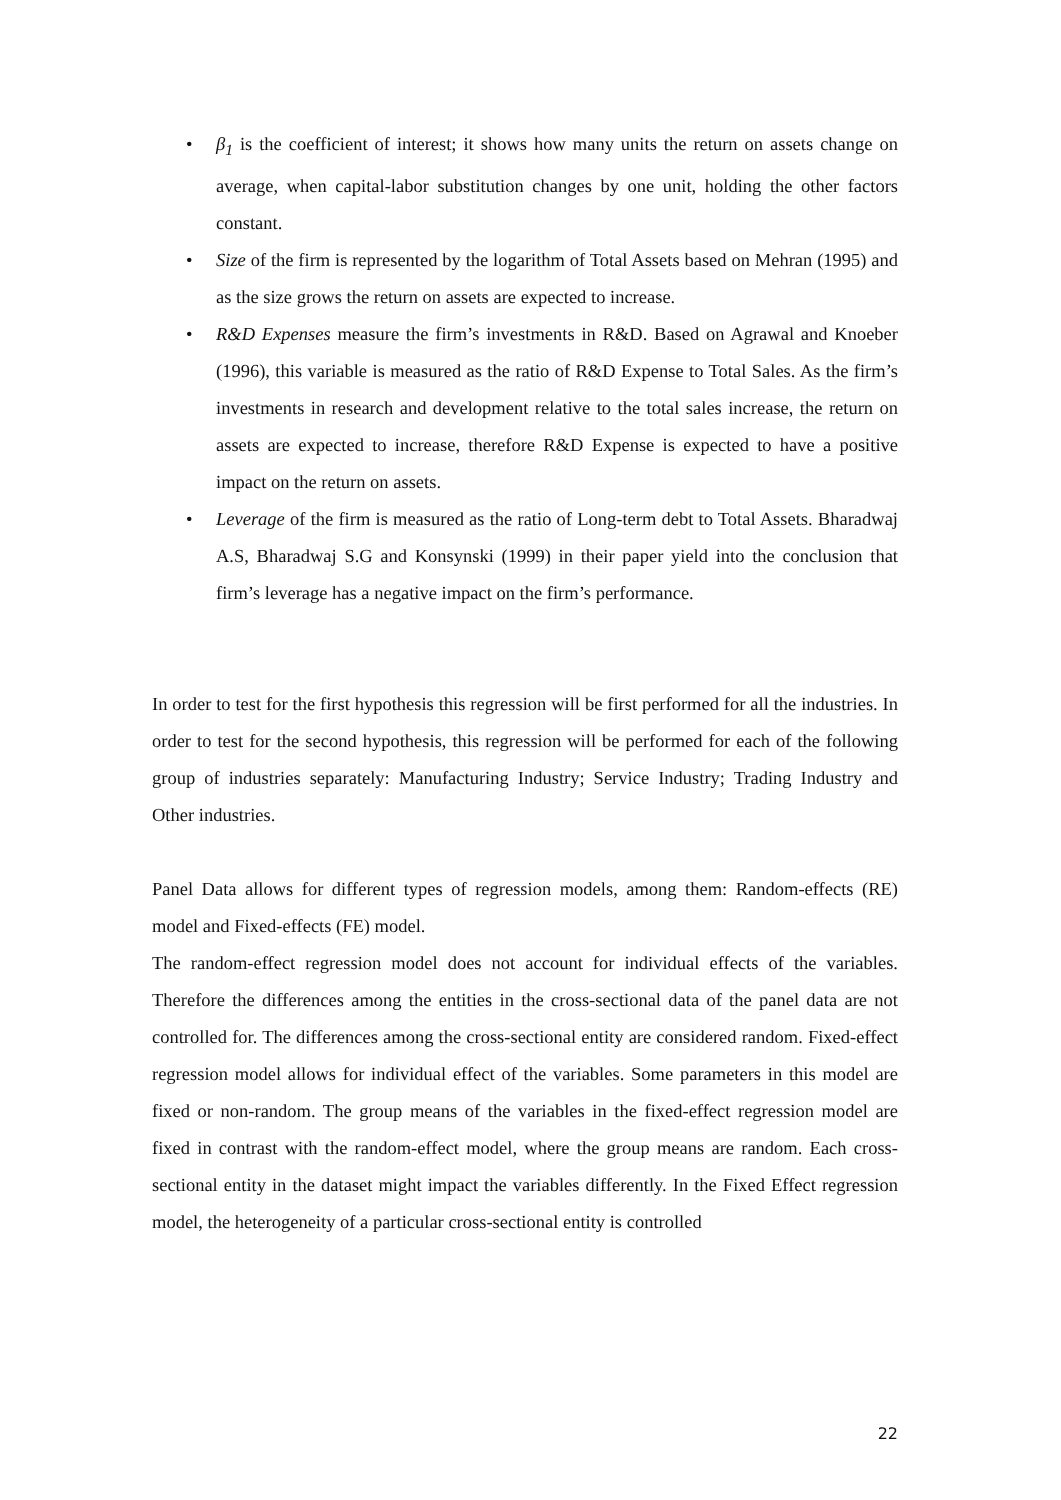• β<sub>1</sub> is the coefficient of interest; it shows how many units the return on assets change on average, when capital-labor substitution changes by one unit, holding the other factors constant.
• Size of the firm is represented by the logarithm of Total Assets based on Mehran (1995) and as the size grows the return on assets are expected to increase.
• R&D Expenses measure the firm’s investments in R&D. Based on Agrawal and Knoeber (1996), this variable is measured as the ratio of R&D Expense to Total Sales. As the firm’s investments in research and development relative to the total sales increase, the return on assets are expected to increase, therefore R&D Expense is expected to have a positive impact on the return on assets.
• Leverage of the firm is measured as the ratio of Long-term debt to Total Assets. Bharadwaj A.S, Bharadwaj S.G and Konsynski (1999) in their paper yield into the conclusion that firm’s leverage has a negative impact on the firm’s performance.
In order to test for the first hypothesis this regression will be first performed for all the industries. In order to test for the second hypothesis, this regression will be performed for each of the following group of industries separately: Manufacturing Industry; Service Industry; Trading Industry and Other industries.
Panel Data allows for different types of regression models, among them: Random-effects (RE) model and Fixed-effects (FE) model.
The random-effect regression model does not account for individual effects of the variables. Therefore the differences among the entities in the cross-sectional data of the panel data are not controlled for. The differences among the cross-sectional entity are considered random. Fixed-effect regression model allows for individual effect of the variables. Some parameters in this model are fixed or non-random. The group means of the variables in the fixed-effect regression model are fixed in contrast with the random-effect model, where the group means are random. Each cross-sectional entity in the dataset might impact the variables differently. In the Fixed Effect regression model, the heterogeneity of a particular cross-sectional entity is controlled
22